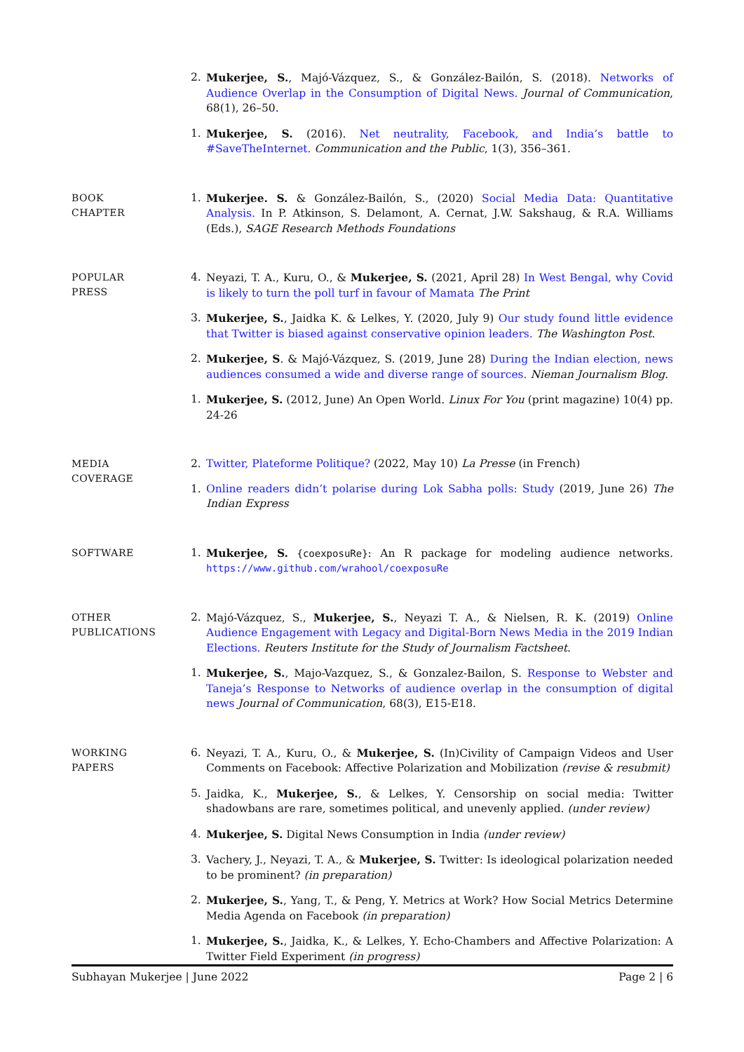2. Mukerjee, S., Majó-Vázquez, S., & González-Bailón, S. (2018). Networks of Audience Overlap in the Consumption of Digital News. Journal of Communication, 68(1), 26–50.
1. Mukerjee, S. (2016). Net neutrality, Facebook, and India’s battle to #SaveTheInternet. Communication and the Public, 1(3), 356–361.
BOOK
CHAPTER
1. Mukerjee. S. & González-Bailón, S., (2020) Social Media Data: Quantitative Analysis. In P. Atkinson, S. Delamont, A. Cernat, J.W. Sakshaug, & R.A. Williams (Eds.), SAGE Research Methods Foundations
POPULAR
PRESS
4. Neyazi, T. A., Kuru, O., & Mukerjee, S. (2021, April 28) In West Bengal, why Covid is likely to turn the poll turf in favour of Mamata The Print
3. Mukerjee, S., Jaidka K. & Lelkes, Y. (2020, July 9) Our study found little evidence that Twitter is biased against conservative opinion leaders. The Washington Post.
2. Mukerjee, S. & Majó-Vázquez, S. (2019, June 28) During the Indian election, news audiences consumed a wide and diverse range of sources. Nieman Journalism Blog.
1. Mukerjee, S. (2012, June) An Open World. Linux For You (print magazine) 10(4) pp. 24-26
MEDIA
COVERAGE
2. Twitter, Plateforme Politique? (2022, May 10) La Presse (in French)
1. Online readers didn’t polarise during Lok Sabha polls: Study (2019, June 26) The Indian Express
SOFTWARE
1. Mukerjee, S. {coexposuRe}: An R package for modeling audience networks. https://www.github.com/wrahool/coexposuRe
OTHER
PUBLICATIONS
2. Majó-Vázquez, S., Mukerjee, S., Neyazi T. A., & Nielsen, R. K. (2019) Online Audience Engagement with Legacy and Digital-Born News Media in the 2019 Indian Elections. Reuters Institute for the Study of Journalism Factsheet.
1. Mukerjee, S., Majo-Vazquez, S., & Gonzalez-Bailon, S. Response to Webster and Taneja’s Response to Networks of audience overlap in the consumption of digital news Journal of Communication, 68(3), E15-E18.
WORKING
PAPERS
6. Neyazi, T. A., Kuru, O., & Mukerjee, S. (In)Civility of Campaign Videos and User Comments on Facebook: Affective Polarization and Mobilization (revise & resubmit)
5. Jaidka, K., Mukerjee, S., & Lelkes, Y. Censorship on social media: Twitter shadowbans are rare, sometimes political, and unevenly applied. (under review)
4. Mukerjee, S. Digital News Consumption in India (under review)
3. Vachery, J., Neyazi, T. A., & Mukerjee, S. Twitter: Is ideological polarization needed to be prominent? (in preparation)
2. Mukerjee, S., Yang, T., & Peng, Y. Metrics at Work? How Social Metrics Determine Media Agenda on Facebook (in preparation)
1. Mukerjee, S., Jaidka, K., & Lelkes, Y. Echo-Chambers and Affective Polarization: A Twitter Field Experiment (in progress)
Subhayan Mukerjee | June 2022 Page 2 | 6